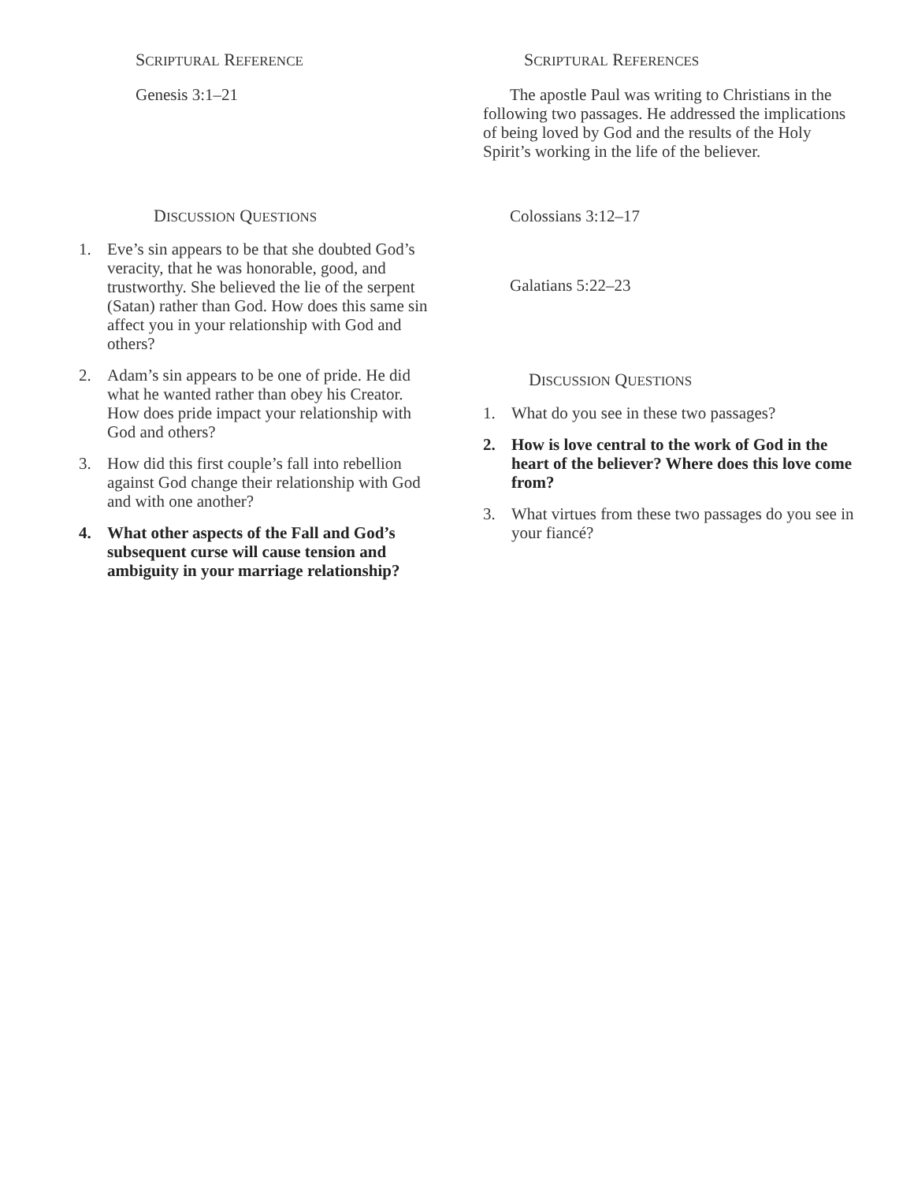SCRIPTURAL REFERENCE
Genesis 3:1–21
DISCUSSION QUESTIONS
1. Eve’s sin appears to be that she doubted God’s veracity, that he was honorable, good, and trustworthy. She believed the lie of the serpent (Satan) rather than God. How does this same sin affect you in your relationship with God and others?
2. Adam’s sin appears to be one of pride. He did what he wanted rather than obey his Creator. How does pride impact your relationship with God and others?
3. How did this first couple’s fall into rebellion against God change their relationship with God and with one another?
4. What other aspects of the Fall and God’s subsequent curse will cause tension and ambiguity in your marriage relationship?
SCRIPTURAL REFERENCES
The apostle Paul was writing to Christians in the following two passages. He addressed the implications of being loved by God and the results of the Holy Spirit’s working in the life of the believer.
Colossians 3:12–17
Galatians 5:22–23
DISCUSSION QUESTIONS
1. What do you see in these two passages?
2. How is love central to the work of God in the heart of the believer? Where does this love come from?
3. What virtues from these two passages do you see in your fiancé?